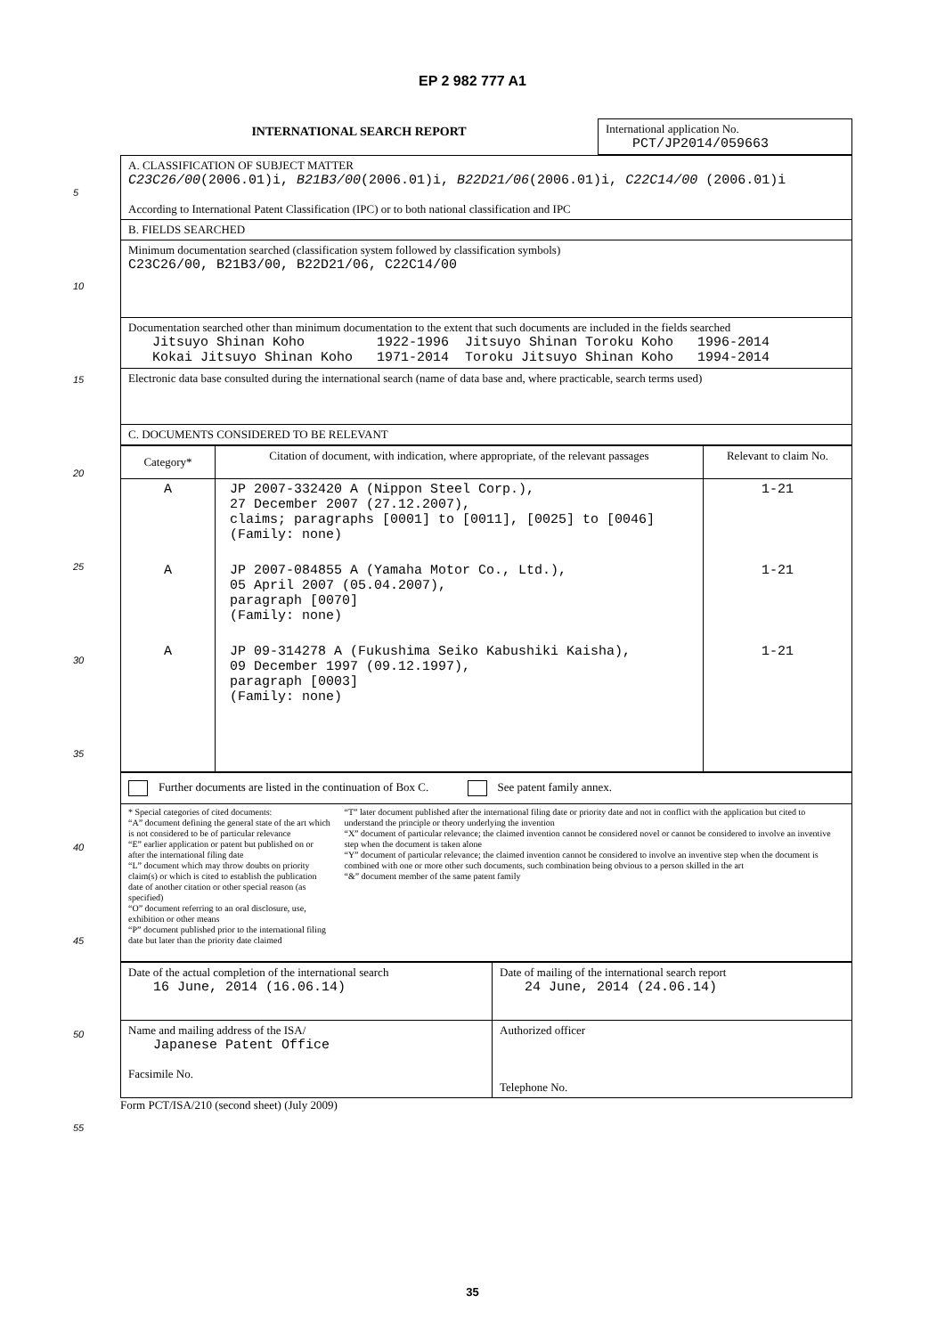EP 2 982 777 A1
5
10
15
20
25
30
35
40
45
50
55
| INTERNATIONAL SEARCH REPORT | International application No. PCT/JP2014/059663 |
| A. CLASSIFICATION OF SUBJECT MATTER C23C26/00 (2006.01)i, B21B3/00 (2006.01)i, B22D21/06 (2006.01)i, C22C14/00 (2006.01)i According to International Patent Classification (IPC) or to both national classification and IPC |
| B. FIELDS SEARCHED |
| Minimum documentation searched (classification system followed by classification symbols) C23C26/00, B21B3/00, B22D21/06, C22C14/00 |
| Documentation searched other than minimum documentation to the extent that such documents are included in the fields searched Jitsuyo Shinan Koho 1922-1996 Jitsuyo Shinan Toroku Koho 1996-2014 Kokai Jitsuyo Shinan Koho 1971-2014 Toroku Jitsuyo Shinan Koho 1994-2014 |
| Electronic data base consulted during the international search (name of data base and, where practicable, search terms used) |
| C. DOCUMENTS CONSIDERED TO BE RELEVANT |
| Category* | Citation of document, with indication, where appropriate, of the relevant passages | Relevant to claim No. |
| --- | --- | --- |
| A | JP 2007-332420 A (Nippon Steel Corp.), 27 December 2007 (27.12.2007), claims; paragraphs [0001] to [0011], [0025] to [0046] (Family: none) | 1-21 |
| A | JP 2007-084855 A (Yamaha Motor Co., Ltd.), 05 April 2007 (05.04.2007), paragraph [0070] (Family: none) | 1-21 |
| A | JP 09-314278 A (Fukushima Seiko Kabushiki Kaisha), 09 December 1997 (09.12.1997), paragraph [0003] (Family: none) | 1-21 |
| Further documents are listed in the continuation of Box C. See patent family annex. |
| * Special categories of cited documents: “A” document defining the general state of the art which is not considered to be of particular relevance “E” earlier application or patent but published on or after the international filing date “L” document which may throw doubts on priority claim(s) or which is cited to establish the publication date of another citation or other special reason (as specified) “O” document referring to an oral disclosure, use, exhibition or other means “P” document published prior to the international filing date but later than the priority date claimed “T” later document published after the international filing date or priority date and not in conflict with the application but cited to understand the principle or theory underlying the invention “X” document of particular relevance; the claimed invention cannot be considered novel or cannot be considered to involve an inventive step when the document is taken alone “Y” document of particular relevance; the claimed invention cannot be considered to involve an inventive step when the document is combined with one or more other such documents, such combination being obvious to a person skilled in the art “&” document member of the same patent family |
| Date of the actual completion of the international search 16 June, 2014 (16.06.14) | Date of mailing of the international search report 24 June, 2014 (24.06.14) |
| Name and mailing address of the ISA/ Japanese Patent Office Facsimile No. | Authorized officer Telephone No. |
Form PCT/ISA/210 (second sheet) (July 2009)
35